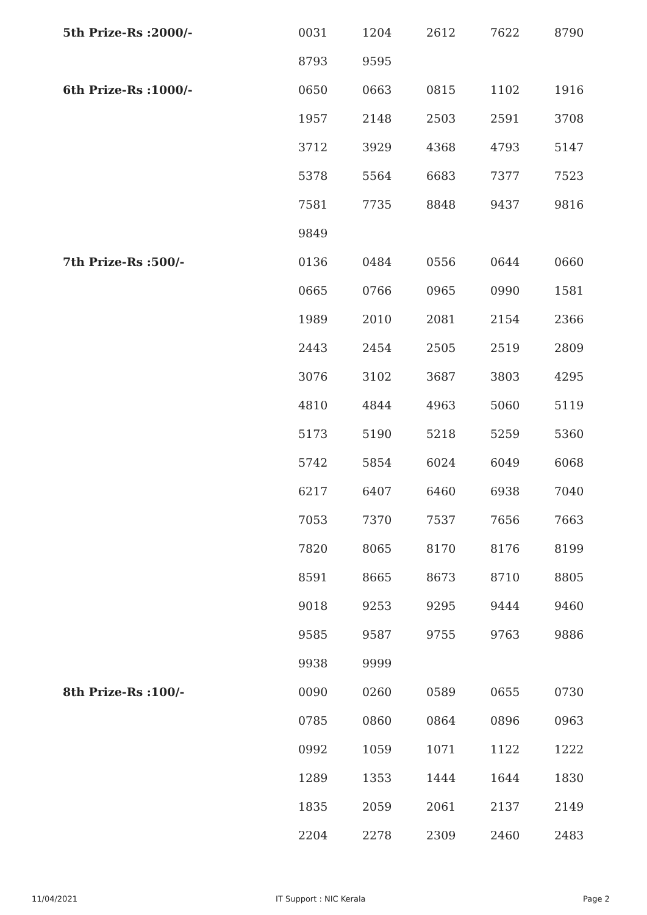| 5th Prize-Rs :2000/- | 0031 | 1204 | 2612 | 7622 | 8790 |
| | 8793 | 9595 | | | |
| 6th Prize-Rs :1000/- | 0650 | 0663 | 0815 | 1102 | 1916 |
| | 1957 | 2148 | 2503 | 2591 | 3708 |
| | 3712 | 3929 | 4368 | 4793 | 5147 |
| | 5378 | 5564 | 6683 | 7377 | 7523 |
| | 7581 | 7735 | 8848 | 9437 | 9816 |
| | 9849 | | | | |
| 7th Prize-Rs :500/- | 0136 | 0484 | 0556 | 0644 | 0660 |
| | 0665 | 0766 | 0965 | 0990 | 1581 |
| | 1989 | 2010 | 2081 | 2154 | 2366 |
| | 2443 | 2454 | 2505 | 2519 | 2809 |
| | 3076 | 3102 | 3687 | 3803 | 4295 |
| | 4810 | 4844 | 4963 | 5060 | 5119 |
| | 5173 | 5190 | 5218 | 5259 | 5360 |
| | 5742 | 5854 | 6024 | 6049 | 6068 |
| | 6217 | 6407 | 6460 | 6938 | 7040 |
| | 7053 | 7370 | 7537 | 7656 | 7663 |
| | 7820 | 8065 | 8170 | 8176 | 8199 |
| | 8591 | 8665 | 8673 | 8710 | 8805 |
| | 9018 | 9253 | 9295 | 9444 | 9460 |
| | 9585 | 9587 | 9755 | 9763 | 9886 |
| | 9938 | 9999 | | | |
| 8th Prize-Rs :100/- | 0090 | 0260 | 0589 | 0655 | 0730 |
| | 0785 | 0860 | 0864 | 0896 | 0963 |
| | 0992 | 1059 | 1071 | 1122 | 1222 |
| | 1289 | 1353 | 1444 | 1644 | 1830 |
| | 1835 | 2059 | 2061 | 2137 | 2149 |
| | 2204 | 2278 | 2309 | 2460 | 2483 |
11/04/2021 IT Support : NIC Kerala Page 2